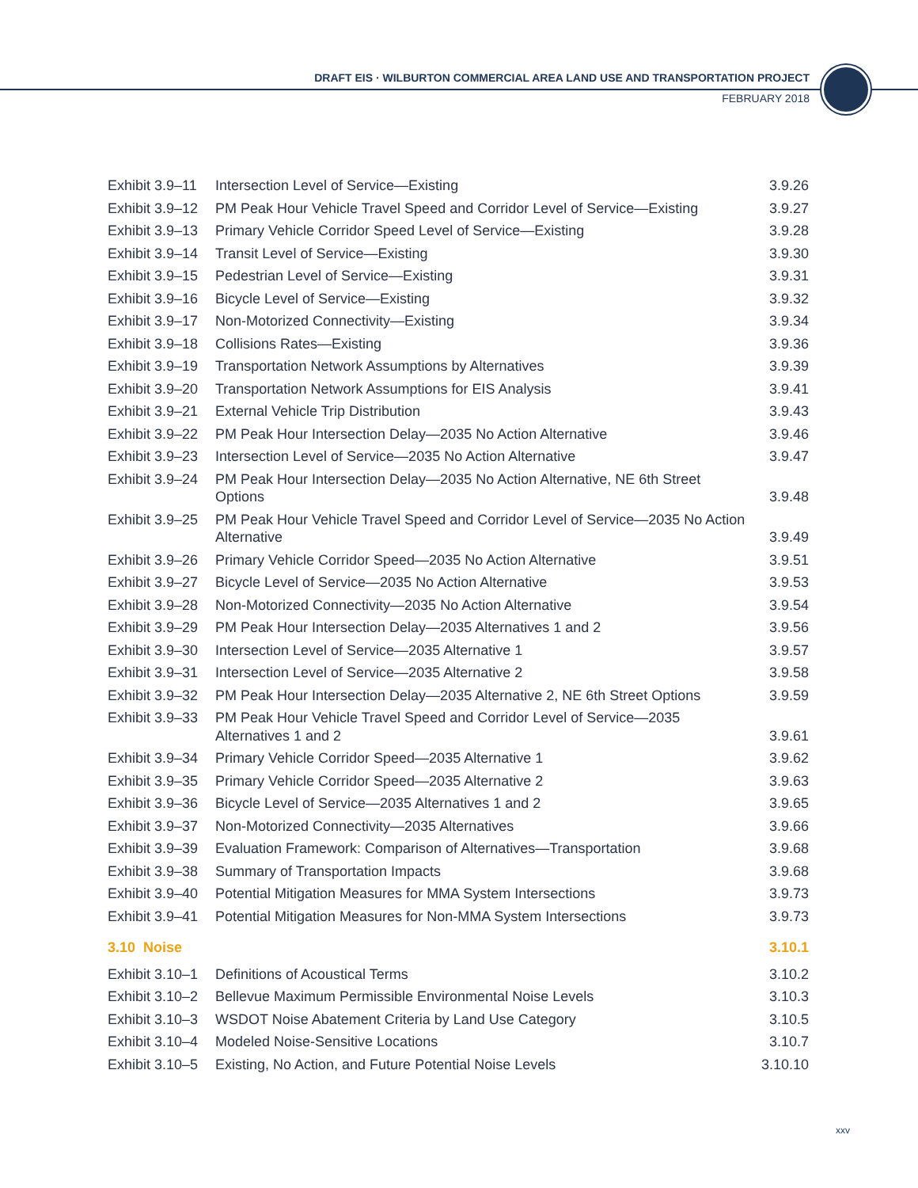DRAFT EIS · WILBURTON COMMERCIAL AREA LAND USE AND TRANSPORTATION PROJECT
FEBRUARY 2018
| Exhibit 3.9–11 | Intersection Level of Service—Existing | 3.9.26 |
| Exhibit 3.9–12 | PM Peak Hour Vehicle Travel Speed and Corridor Level of Service—Existing | 3.9.27 |
| Exhibit 3.9–13 | Primary Vehicle Corridor Speed Level of Service—Existing | 3.9.28 |
| Exhibit 3.9–14 | Transit Level of Service—Existing | 3.9.30 |
| Exhibit 3.9–15 | Pedestrian Level of Service—Existing | 3.9.31 |
| Exhibit 3.9–16 | Bicycle Level of Service—Existing | 3.9.32 |
| Exhibit 3.9–17 | Non-Motorized Connectivity—Existing | 3.9.34 |
| Exhibit 3.9–18 | Collisions Rates—Existing | 3.9.36 |
| Exhibit 3.9–19 | Transportation Network Assumptions by Alternatives | 3.9.39 |
| Exhibit 3.9–20 | Transportation Network Assumptions for EIS Analysis | 3.9.41 |
| Exhibit 3.9–21 | External Vehicle Trip Distribution | 3.9.43 |
| Exhibit 3.9–22 | PM Peak Hour Intersection Delay—2035 No Action Alternative | 3.9.46 |
| Exhibit 3.9–23 | Intersection Level of Service—2035 No Action Alternative | 3.9.47 |
| Exhibit 3.9–24 | PM Peak Hour Intersection Delay—2035 No Action Alternative, NE 6th Street Options | 3.9.48 |
| Exhibit 3.9–25 | PM Peak Hour Vehicle Travel Speed and Corridor Level of Service—2035 No Action Alternative | 3.9.49 |
| Exhibit 3.9–26 | Primary Vehicle Corridor Speed—2035 No Action Alternative | 3.9.51 |
| Exhibit 3.9–27 | Bicycle Level of Service—2035 No Action Alternative | 3.9.53 |
| Exhibit 3.9–28 | Non-Motorized Connectivity—2035 No Action Alternative | 3.9.54 |
| Exhibit 3.9–29 | PM Peak Hour Intersection Delay—2035 Alternatives 1 and 2 | 3.9.56 |
| Exhibit 3.9–30 | Intersection Level of Service—2035 Alternative 1 | 3.9.57 |
| Exhibit 3.9–31 | Intersection Level of Service—2035 Alternative 2 | 3.9.58 |
| Exhibit 3.9–32 | PM Peak Hour Intersection Delay—2035 Alternative 2, NE 6th Street Options | 3.9.59 |
| Exhibit 3.9–33 | PM Peak Hour Vehicle Travel Speed and Corridor Level of Service—2035 Alternatives 1 and 2 | 3.9.61 |
| Exhibit 3.9–34 | Primary Vehicle Corridor Speed—2035 Alternative 1 | 3.9.62 |
| Exhibit 3.9–35 | Primary Vehicle Corridor Speed—2035 Alternative 2 | 3.9.63 |
| Exhibit 3.9–36 | Bicycle Level of Service—2035 Alternatives 1 and 2 | 3.9.65 |
| Exhibit 3.9–37 | Non-Motorized Connectivity—2035 Alternatives | 3.9.66 |
| Exhibit 3.9–39 | Evaluation Framework: Comparison of Alternatives—Transportation | 3.9.68 |
| Exhibit 3.9–38 | Summary of Transportation Impacts | 3.9.68 |
| Exhibit 3.9–40 | Potential Mitigation Measures for MMA System Intersections | 3.9.73 |
| Exhibit 3.9–41 | Potential Mitigation Measures for Non-MMA System Intersections | 3.9.73 |
| 3.10 Noise | | 3.10.1 |
| Exhibit 3.10–1 | Definitions of Acoustical Terms | 3.10.2 |
| Exhibit 3.10–2 | Bellevue Maximum Permissible Environmental Noise Levels | 3.10.3 |
| Exhibit 3.10–3 | WSDOT Noise Abatement Criteria by Land Use Category | 3.10.5 |
| Exhibit 3.10–4 | Modeled Noise-Sensitive Locations | 3.10.7 |
| Exhibit 3.10–5 | Existing, No Action, and Future Potential Noise Levels | 3.10.10 |
xxv